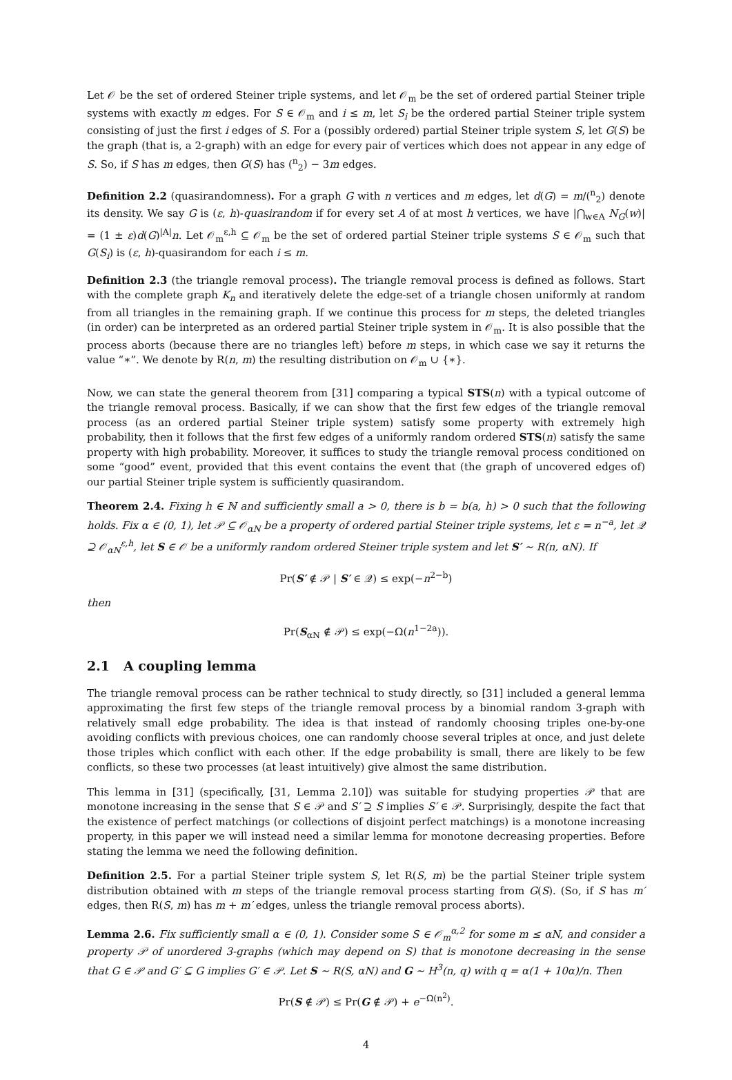Let 𝒪 be the set of ordered Steiner triple systems, and let 𝒪<sub>m</sub> be the set of ordered partial Steiner triple systems with exactly m edges. For S ∈ 𝒪<sub>m</sub> and i ≤ m, let S<sub>i</sub> be the ordered partial Steiner triple system consisting of just the first i edges of S. For a (possibly ordered) partial Steiner triple system S, let G(S) be the graph (that is, a 2-graph) with an edge for every pair of vertices which does not appear in any edge of S. So, if S has m edges, then G(S) has (<sup>n</sup><sub>2</sub>) − 3m edges.
Definition 2.2 (quasirandomness). For a graph G with n vertices and m edges, let d(G) = m/(<sup>n</sup><sub>2</sub>) denote its density. We say G is (ε, h)-quasirandom if for every set A of at most h vertices, we have |⋂<sub>w∈A</sub> N<sub>G</sub>(w)| = (1 ± ε)d(G)<sup>|A|</sup>n. Let 𝒪<sub>m</sub><sup>ε,h</sup> ⊆ 𝒪<sub>m</sub> be the set of ordered partial Steiner triple systems S ∈ 𝒪<sub>m</sub> such that G(S<sub>i</sub>) is (ε, h)-quasirandom for each i ≤ m.
Definition 2.3 (the triangle removal process). The triangle removal process is defined as follows. Start with the complete graph K<sub>n</sub> and iteratively delete the edge-set of a triangle chosen uniformly at random from all triangles in the remaining graph. If we continue this process for m steps, the deleted triangles (in order) can be interpreted as an ordered partial Steiner triple system in 𝒪<sub>m</sub>. It is also possible that the process aborts (because there are no triangles left) before m steps, in which case we say it returns the value “∗”. We denote by R(n, m) the resulting distribution on 𝒪<sub>m</sub> ∪ {∗}.
Now, we can state the general theorem from [31] comparing a typical STS(n) with a typical outcome of the triangle removal process. Basically, if we can show that the first few edges of the triangle removal process (as an ordered partial Steiner triple system) satisfy some property with extremely high probability, then it follows that the first few edges of a uniformly random ordered STS(n) satisfy the same property with high probability. Moreover, it suffices to study the triangle removal process conditioned on some “good” event, provided that this event contains the event that (the graph of uncovered edges of) our partial Steiner triple system is sufficiently quasirandom.
Theorem 2.4. Fixing h ∈ ℕ and sufficiently small a > 0, there is b = b(a, h) > 0 such that the following holds. Fix α ∈ (0, 1), let 𝒫 ⊆ 𝒪<sub>αN</sub> be a property of ordered partial Steiner triple systems, let ε = n<sup>−a</sup>, let 𝒬 ⊇ 𝒪<sub>αN</sub><sup>ε,h</sup>, let S ∈ 𝒪 be a uniformly random ordered Steiner triple system and let S′ ∼ R(n, αN). If
Pr(S′ ∉ 𝒫 | S′ ∈ 𝒬) ≤ exp(−n<sup>2−b</sup>)
then
Pr(S<sub>αN</sub> ∉ 𝒫) ≤ exp(−Ω(n<sup>1−2a</sup>)).
2.1 A coupling lemma
The triangle removal process can be rather technical to study directly, so [31] included a general lemma approximating the first few steps of the triangle removal process by a binomial random 3-graph with relatively small edge probability. The idea is that instead of randomly choosing triples one-by-one avoiding conflicts with previous choices, one can randomly choose several triples at once, and just delete those triples which conflict with each other. If the edge probability is small, there are likely to be few conflicts, so these two processes (at least intuitively) give almost the same distribution.
This lemma in [31] (specifically, [31, Lemma 2.10]) was suitable for studying properties 𝒫 that are monotone increasing in the sense that S ∈ 𝒫 and S′ ⊇ S implies S′ ∈ 𝒫. Surprisingly, despite the fact that the existence of perfect matchings (or collections of disjoint perfect matchings) is a monotone increasing property, in this paper we will instead need a similar lemma for monotone decreasing properties. Before stating the lemma we need the following definition.
Definition 2.5. For a partial Steiner triple system S, let R(S, m) be the partial Steiner triple system distribution obtained with m steps of the triangle removal process starting from G(S). (So, if S has m′ edges, then R(S, m) has m + m′ edges, unless the triangle removal process aborts).
Lemma 2.6. Fix sufficiently small α ∈ (0, 1). Consider some S ∈ 𝒪<sub>m</sub><sup>α,2</sup> for some m ≤ αN, and consider a property 𝒫 of unordered 3-graphs (which may depend on S) that is monotone decreasing in the sense that G ∈ 𝒫 and G′ ⊆ G implies G′ ∈ 𝒫. Let S ∼ R(S, αN) and G ∼ H<sup>3</sup>(n, q) with q = α(1 + 10α)/n. Then
Pr(S ∉ 𝒫) ≤ Pr(G ∉ 𝒫) + e<sup>−Ω(n<sup>2</sup>)</sup>.
4